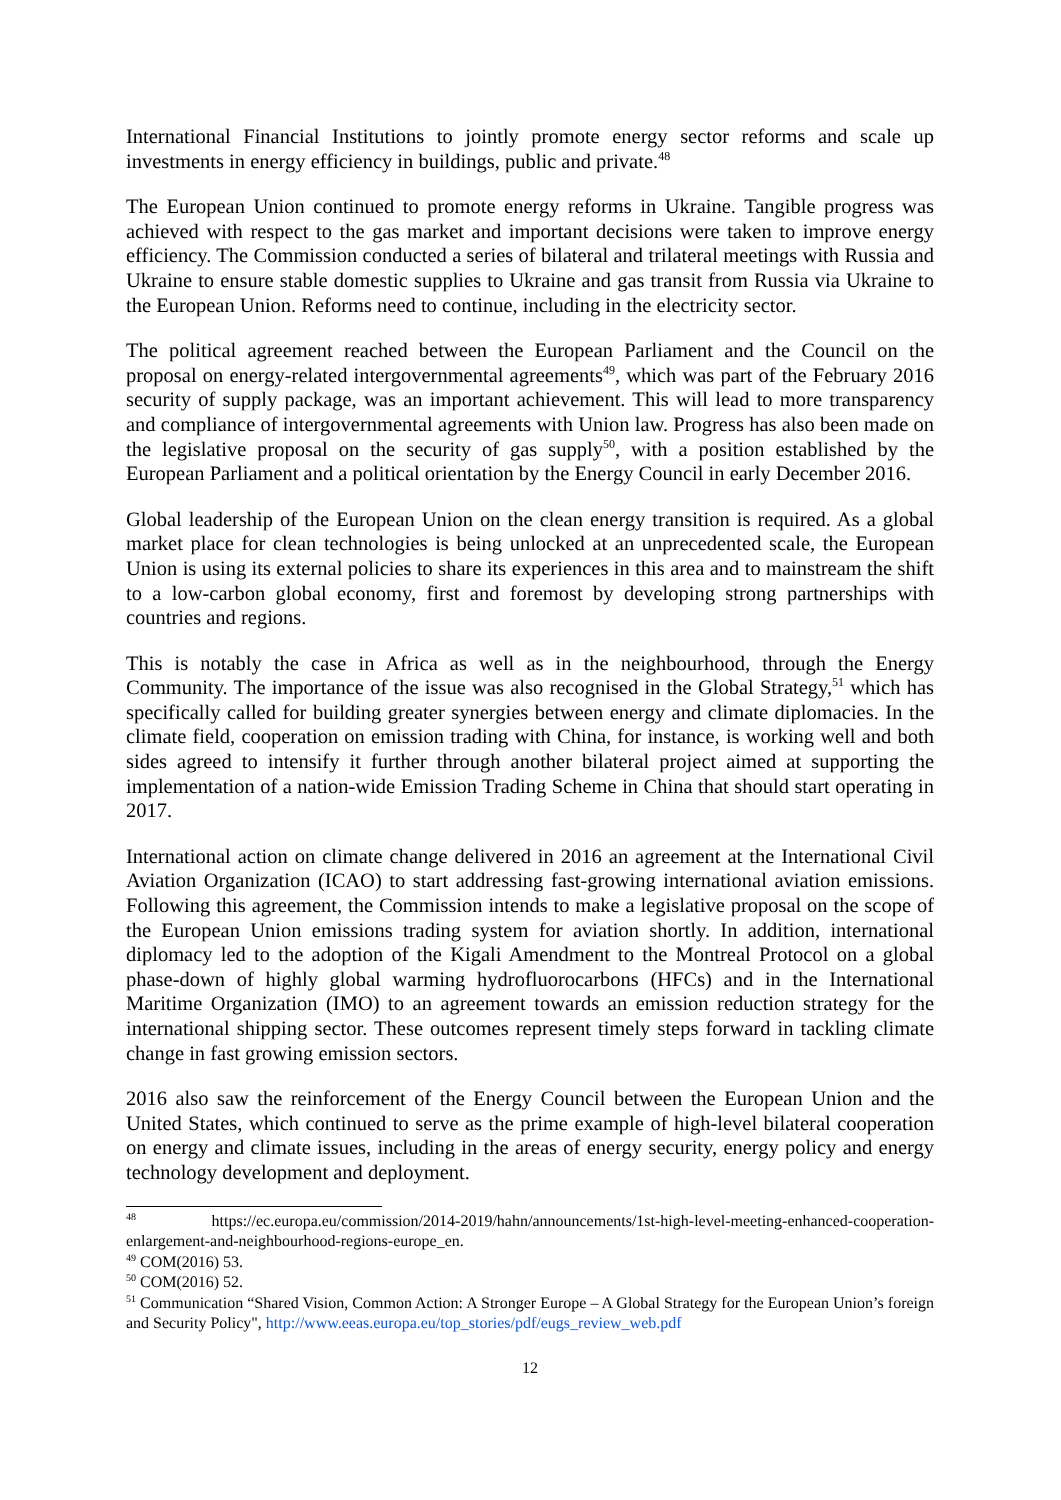International Financial Institutions to jointly promote energy sector reforms and scale up investments in energy efficiency in buildings, public and private.<sup>48</sup>
The European Union continued to promote energy reforms in Ukraine. Tangible progress was achieved with respect to the gas market and important decisions were taken to improve energy efficiency. The Commission conducted a series of bilateral and trilateral meetings with Russia and Ukraine to ensure stable domestic supplies to Ukraine and gas transit from Russia via Ukraine to the European Union. Reforms need to continue, including in the electricity sector.
The political agreement reached between the European Parliament and the Council on the proposal on energy-related intergovernmental agreements<sup>49</sup>, which was part of the February 2016 security of supply package, was an important achievement. This will lead to more transparency and compliance of intergovernmental agreements with Union law. Progress has also been made on the legislative proposal on the security of gas supply<sup>50</sup>, with a position established by the European Parliament and a political orientation by the Energy Council in early December 2016.
Global leadership of the European Union on the clean energy transition is required. As a global market place for clean technologies is being unlocked at an unprecedented scale, the European Union is using its external policies to share its experiences in this area and to mainstream the shift to a low-carbon global economy, first and foremost by developing strong partnerships with countries and regions.
This is notably the case in Africa as well as in the neighbourhood, through the Energy Community. The importance of the issue was also recognised in the Global Strategy,<sup>51</sup> which has specifically called for building greater synergies between energy and climate diplomacies. In the climate field, cooperation on emission trading with China, for instance, is working well and both sides agreed to intensify it further through another bilateral project aimed at supporting the implementation of a nation-wide Emission Trading Scheme in China that should start operating in 2017.
International action on climate change delivered in 2016 an agreement at the International Civil Aviation Organization (ICAO) to start addressing fast-growing international aviation emissions. Following this agreement, the Commission intends to make a legislative proposal on the scope of the European Union emissions trading system for aviation shortly. In addition, international diplomacy led to the adoption of the Kigali Amendment to the Montreal Protocol on a global phase-down of highly global warming hydrofluorocarbons (HFCs) and in the International Maritime Organization (IMO) to an agreement towards an emission reduction strategy for the international shipping sector. These outcomes represent timely steps forward in tackling climate change in fast growing emission sectors.
2016 also saw the reinforcement of the Energy Council between the European Union and the United States, which continued to serve as the prime example of high-level bilateral cooperation on energy and climate issues, including in the areas of energy security, energy policy and energy technology development and deployment.
<sup>48</sup> https://ec.europa.eu/commission/2014-2019/hahn/announcements/1st-high-level-meeting-enhanced-cooperation-enlargement-and-neighbourhood-regions-europe_en.
<sup>49</sup> COM(2016) 53.
<sup>50</sup> COM(2016) 52.
<sup>51</sup> Communication “Shared Vision, Common Action: A Stronger Europe – A Global Strategy for the European Union’s foreign and Security Policy", http://www.eeas.europa.eu/top_stories/pdf/eugs_review_web.pdf
12